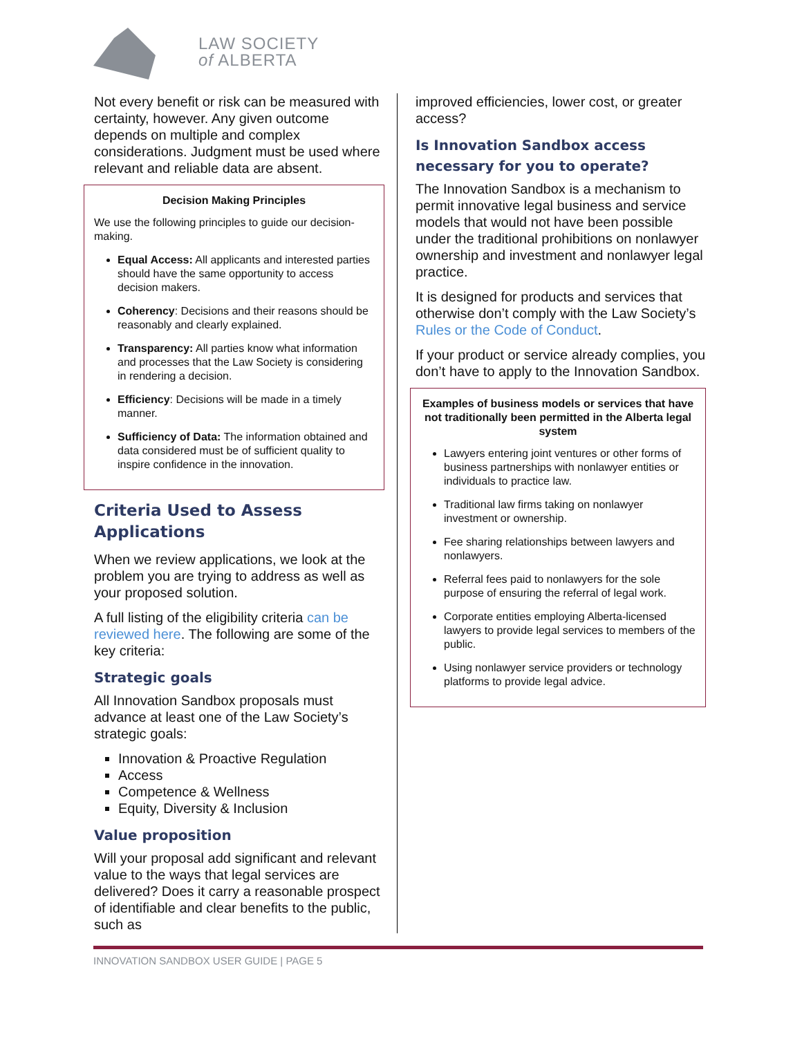LAW SOCIETY
of ALBERTA
Not every benefit or risk can be measured with certainty, however. Any given outcome depends on multiple and complex considerations. Judgment must be used where relevant and reliable data are absent.
Decision Making Principles
We use the following principles to guide our decision-making.
Equal Access: All applicants and interested parties should have the same opportunity to access decision makers.
Coherency: Decisions and their reasons should be reasonably and clearly explained.
Transparency: All parties know what information and processes that the Law Society is considering in rendering a decision.
Efficiency: Decisions will be made in a timely manner.
Sufficiency of Data: The information obtained and data considered must be of sufficient quality to inspire confidence in the innovation.
Criteria Used to Assess Applications
When we review applications, we look at the problem you are trying to address as well as your proposed solution.
A full listing of the eligibility criteria can be reviewed here. The following are some of the key criteria:
Strategic goals
All Innovation Sandbox proposals must advance at least one of the Law Society’s strategic goals:
Innovation & Proactive Regulation
Access
Competence & Wellness
Equity, Diversity & Inclusion
Value proposition
Will your proposal add significant and relevant value to the ways that legal services are delivered? Does it carry a reasonable prospect of identifiable and clear benefits to the public, such as
improved efficiencies, lower cost, or greater access?
Is Innovation Sandbox access necessary for you to operate?
The Innovation Sandbox is a mechanism to permit innovative legal business and service models that would not have been possible under the traditional prohibitions on nonlawyer ownership and investment and nonlawyer legal practice.
It is designed for products and services that otherwise don’t comply with the Law Society’s Rules or the Code of Conduct.
If your product or service already complies, you don’t have to apply to the Innovation Sandbox.
Examples of business models or services that have not traditionally been permitted in the Alberta legal system
Lawyers entering joint ventures or other forms of business partnerships with nonlawyer entities or individuals to practice law.
Traditional law firms taking on nonlawyer investment or ownership.
Fee sharing relationships between lawyers and nonlawyers.
Referral fees paid to nonlawyers for the sole purpose of ensuring the referral of legal work.
Corporate entities employing Alberta-licensed lawyers to provide legal services to members of the public.
Using nonlawyer service providers or technology platforms to provide legal advice.
INNOVATION SANDBOX USER GUIDE | PAGE 5